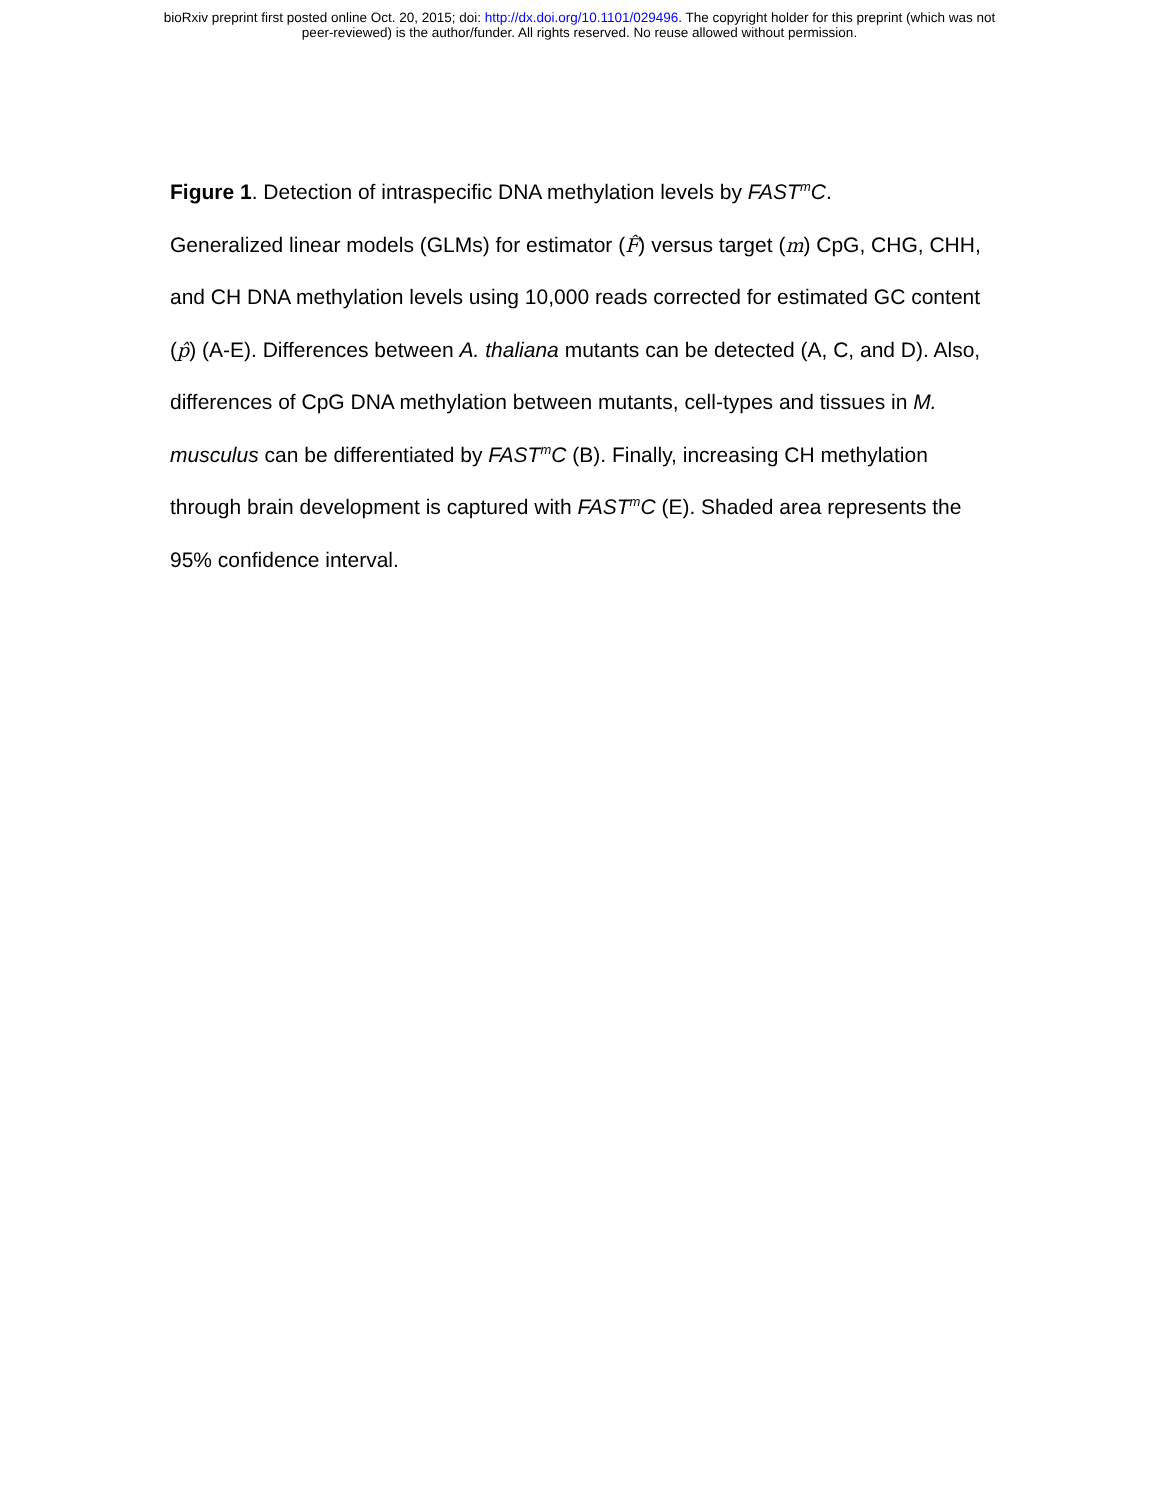bioRxiv preprint first posted online Oct. 20, 2015; doi: http://dx.doi.org/10.1101/029496. The copyright holder for this preprint (which was not
peer-reviewed) is the author/funder. All rights reserved. No reuse allowed without permission.
Figure 1. Detection of intraspecific DNA methylation levels by FAST<sup>m</sup>C.
Generalized linear models (GLMs) for estimator (F̂) versus target (m) CpG, CHG, CHH, and CH DNA methylation levels using 10,000 reads corrected for estimated GC content (p̂) (A-E). Differences between A. thaliana mutants can be detected (A, C, and D). Also, differences of CpG DNA methylation between mutants, cell-types and tissues in M. musculus can be differentiated by FAST<sup>m</sup>C (B). Finally, increasing CH methylation through brain development is captured with FAST<sup>m</sup>C (E). Shaded area represents the 95% confidence interval.